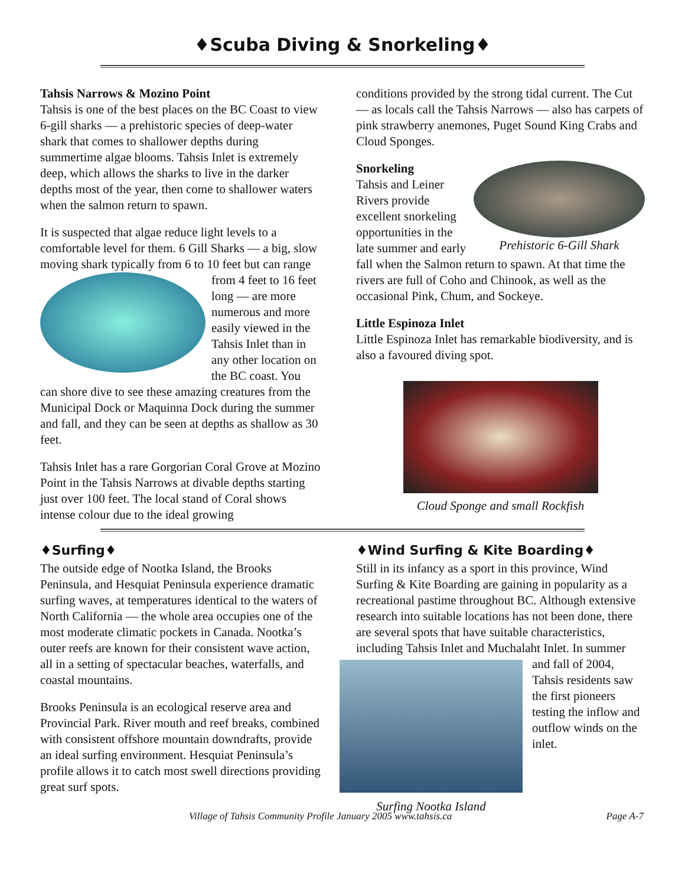♦Scuba Diving & Snorkeling♦
Tahsis Narrows & Mozino Point
Tahsis is one of the best places on the BC Coast to view 6-gill sharks — a prehistoric species of deep-water shark that comes to shallower depths during summertime algae blooms. Tahsis Inlet is extremely deep, which allows the sharks to live in the darker depths most of the year, then come to shallower waters when the salmon return to spawn.
It is suspected that algae reduce light levels to a comfortable level for them. 6 Gill Sharks — a big, slow moving shark typically from 6 to 10 feet but can range from 4 feet to 16 feet long — are more numerous and more easily viewed in the Tahsis Inlet than in any other location on the BC coast. You can shore dive to see these amazing creatures from the Municipal Dock or Maquinna Dock during the summer and fall, and they can be seen at depths as shallow as 30 feet.
Tahsis Inlet has a rare Gorgorian Coral Grove at Mozino Point in the Tahsis Narrows at divable depths starting just over 100 feet. The local stand of Coral shows intense colour due to the ideal growing
conditions provided by the strong tidal current. The Cut — as locals call the Tahsis Narrows — also has carpets of pink strawberry anemones, Puget Sound King Crabs and Cloud Sponges.
Prehistoric 6-Gill Shark
Snorkeling
Tahsis and Leiner Rivers provide excellent snorkeling opportunities in the late summer and early fall when the Salmon return to spawn. At that time the rivers are full of Coho and Chinook, as well as the occasional Pink, Chum, and Sockeye.
Little Espinoza Inlet
Little Espinoza Inlet has remarkable biodiversity, and is also a favoured diving spot.
Cloud Sponge and small Rockfish
♦Surfing♦
The outside edge of Nootka Island, the Brooks Peninsula, and Hesquiat Peninsula experience dramatic surfing waves, at temperatures identical to the waters of North California — the whole area occupies one of the most moderate climatic pockets in Canada. Nootka’s outer reefs are known for their consistent wave action, all in a setting of spectacular beaches, waterfalls, and coastal mountains.
Brooks Peninsula is an ecological reserve area and Provincial Park. River mouth and reef breaks, combined with consistent offshore mountain downdrafts, provide an ideal surfing environment. Hesquiat Peninsula’s profile allows it to catch most swell directions providing great surf spots.
♦Wind Surfing & Kite Boarding♦
Still in its infancy as a sport in this province, Wind Surfing & Kite Boarding are gaining in popularity as a recreational pastime throughout BC. Although extensive research into suitable locations has not been done, there are several spots that have suitable characteristics, including Tahsis Inlet and Muchalaht Surfing Nootka Island Inlet. In summer and fall of 2004, Tahsis residents saw the first pioneers testing the inflow and outflow winds on the inlet.
Village of Tahsis Community Profile January 2005 www.tahsis.ca Page A-7